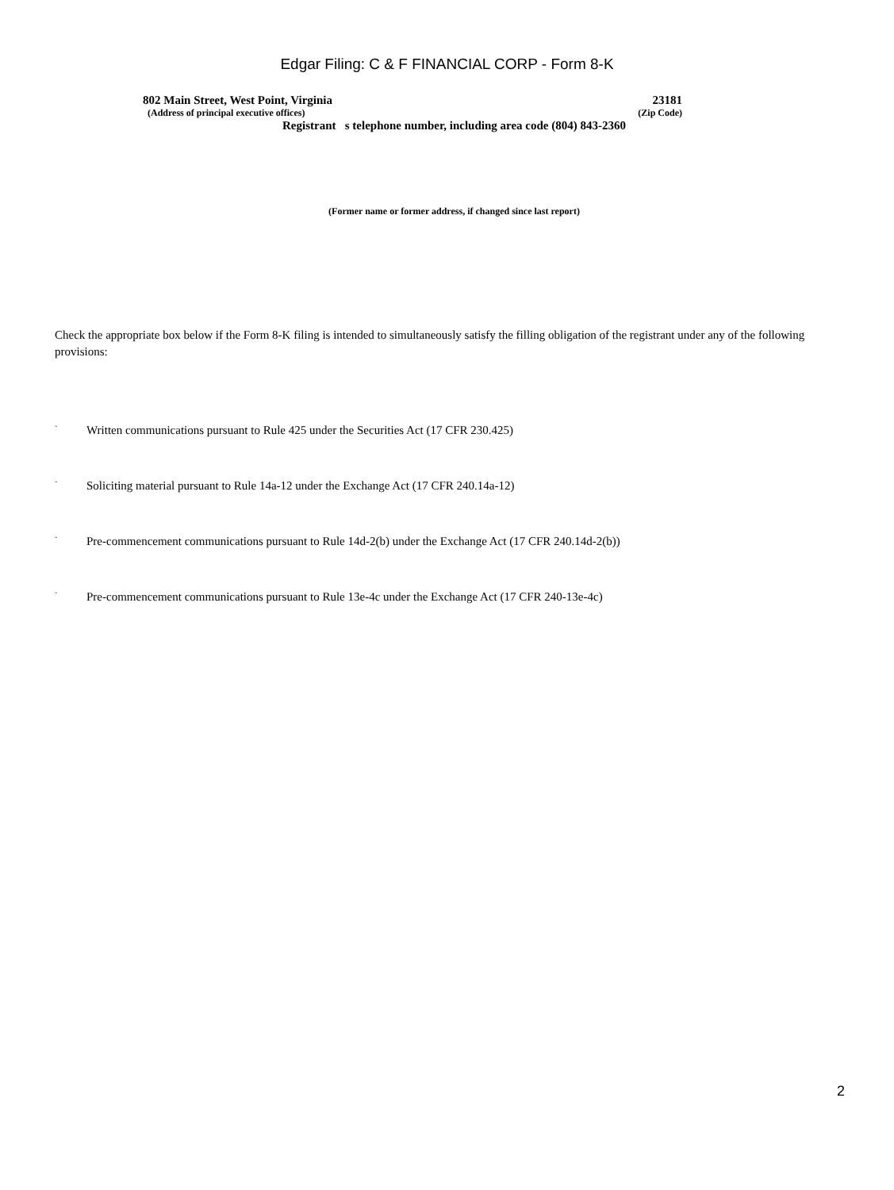Edgar Filing: C & F FINANCIAL CORP - Form 8-K
802 Main Street, West Point, Virginia 23181
(Address of principal executive offices) (Zip Code)
Registrant s telephone number, including area code (804) 843-2360
(Former name or former address, if changed since last report)
Check the appropriate box below if the Form 8-K filing is intended to simultaneously satisfy the filling obligation of the registrant under any of the following provisions:
¨ Written communications pursuant to Rule 425 under the Securities Act (17 CFR 230.425)
¨ Soliciting material pursuant to Rule 14a-12 under the Exchange Act (17 CFR 240.14a-12)
¨ Pre-commencement communications pursuant to Rule 14d-2(b) under the Exchange Act (17 CFR 240.14d-2(b))
¨ Pre-commencement communications pursuant to Rule 13e-4c under the Exchange Act (17 CFR 240-13e-4c)
2